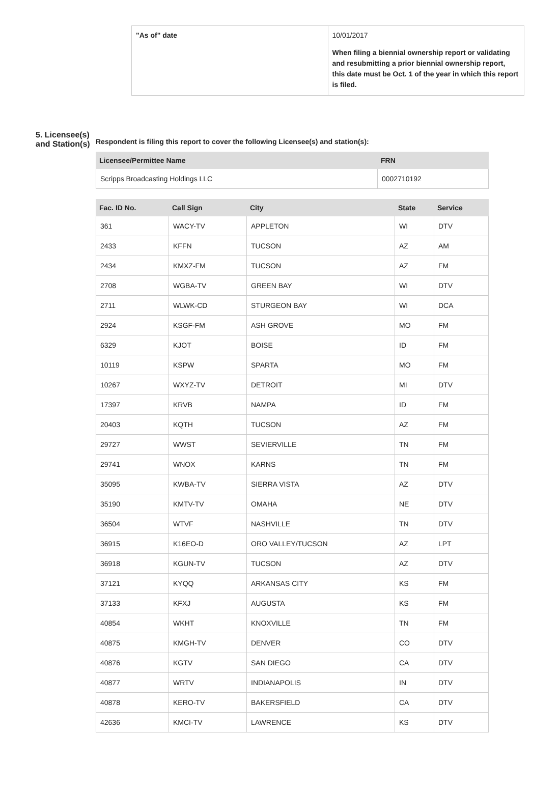| "As of" date | 10/01/2017 When filing a biennial ownership report or validating and resubmitting a prior biennial ownership report, this date must be Oct. 1 of the year in which this report is filed. |
5. Licensee(s) and Station(s)
Respondent is filing this report to cover the following Licensee(s) and station(s):
| Licensee/Permittee Name | FRN |
| --- | --- |
| Scripps Broadcasting Holdings LLC | 0002710192 |
| Fac. ID No. | Call Sign | City | State | Service |
| --- | --- | --- | --- | --- |
| 361 | WACY-TV | APPLETON | WI | DTV |
| 2433 | KFFN | TUCSON | AZ | AM |
| 2434 | KMXZ-FM | TUCSON | AZ | FM |
| 2708 | WGBA-TV | GREEN BAY | WI | DTV |
| 2711 | WLWK-CD | STURGEON BAY | WI | DCA |
| 2924 | KSGF-FM | ASH GROVE | MO | FM |
| 6329 | KJOT | BOISE | ID | FM |
| 10119 | KSPW | SPARTA | MO | FM |
| 10267 | WXYZ-TV | DETROIT | MI | DTV |
| 17397 | KRVB | NAMPA | ID | FM |
| 20403 | KQTH | TUCSON | AZ | FM |
| 29727 | WWST | SEVIERVILLE | TN | FM |
| 29741 | WNOX | KARNS | TN | FM |
| 35095 | KWBA-TV | SIERRA VISTA | AZ | DTV |
| 35190 | KMTV-TV | OMAHA | NE | DTV |
| 36504 | WTVF | NASHVILLE | TN | DTV |
| 36915 | K16EO-D | ORO VALLEY/TUCSON | AZ | LPT |
| 36918 | KGUN-TV | TUCSON | AZ | DTV |
| 37121 | KYQQ | ARKANSAS CITY | KS | FM |
| 37133 | KFXJ | AUGUSTA | KS | FM |
| 40854 | WKHT | KNOXVILLE | TN | FM |
| 40875 | KMGH-TV | DENVER | CO | DTV |
| 40876 | KGTV | SAN DIEGO | CA | DTV |
| 40877 | WRTV | INDIANAPOLIS | IN | DTV |
| 40878 | KERO-TV | BAKERSFIELD | CA | DTV |
| 42636 | KMCI-TV | LAWRENCE | KS | DTV |